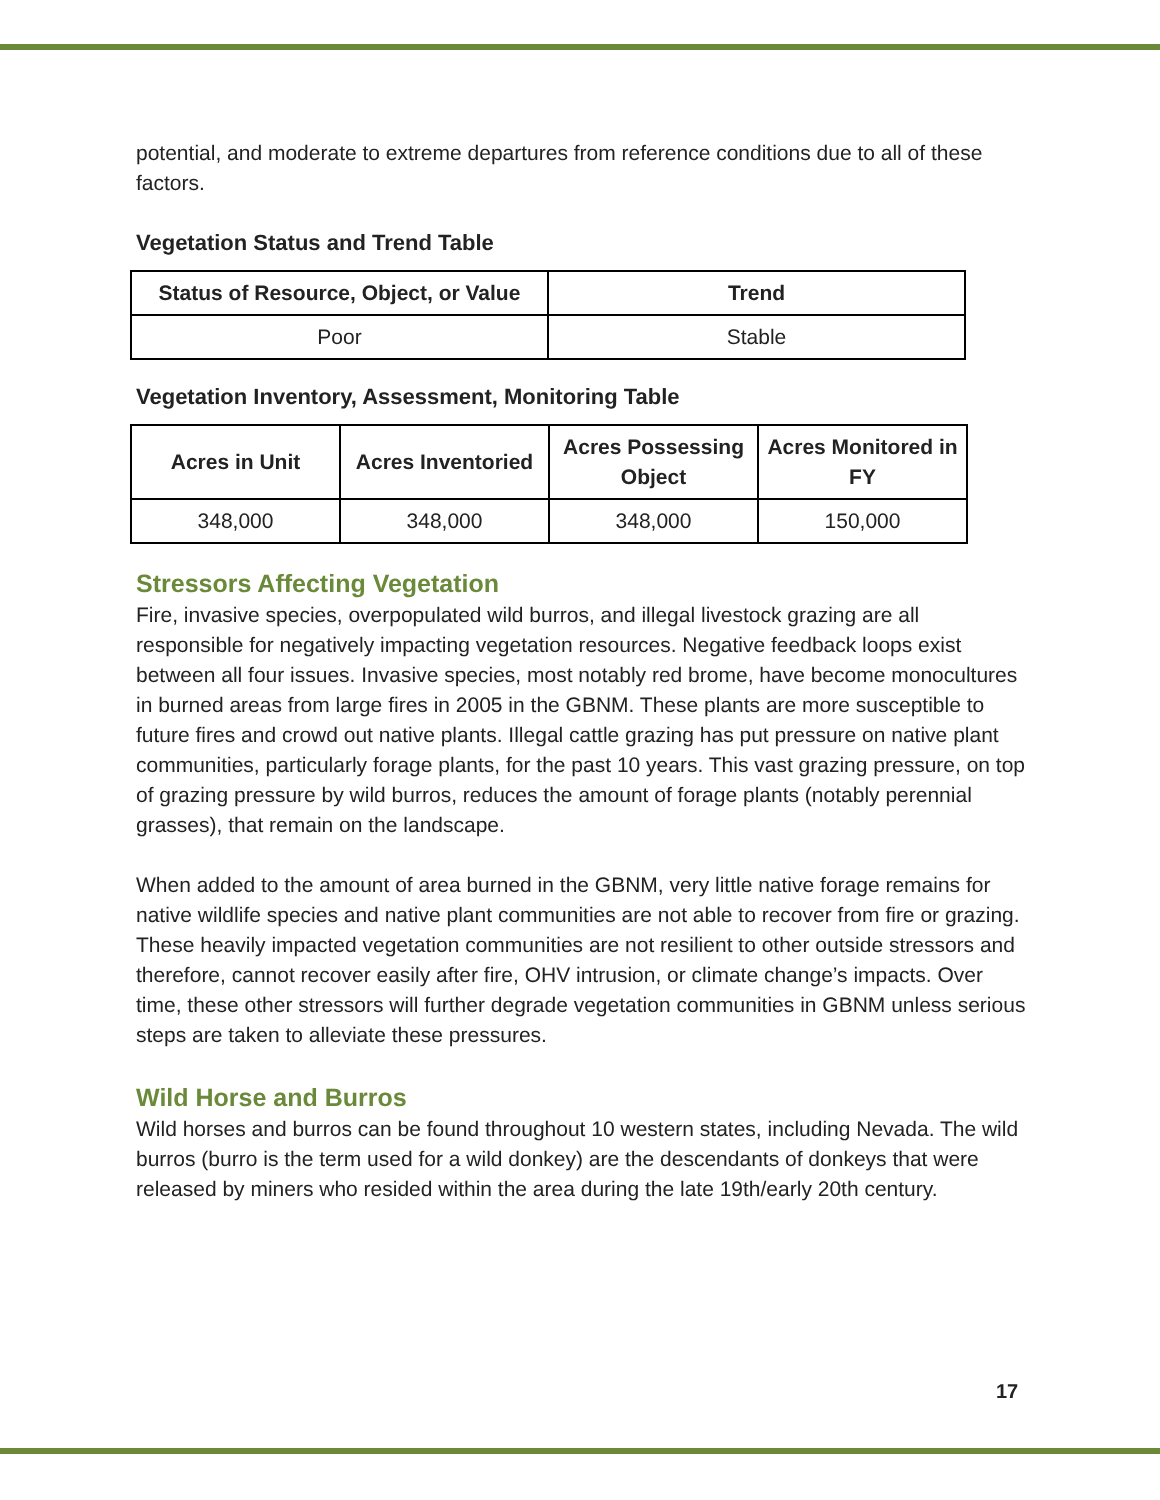potential, and moderate to extreme departures from reference conditions due to all of these factors.
Vegetation Status and Trend Table
| Status of Resource, Object, or Value | Trend |
| --- | --- |
| Poor | Stable |
Vegetation Inventory, Assessment, Monitoring Table
| Acres in Unit | Acres Inventoried | Acres Possessing Object | Acres Monitored in FY |
| --- | --- | --- | --- |
| 348,000 | 348,000 | 348,000 | 150,000 |
Stressors Affecting Vegetation
Fire, invasive species, overpopulated wild burros, and illegal livestock grazing are all responsible for negatively impacting vegetation resources. Negative feedback loops exist between all four issues. Invasive species, most notably red brome, have become monocultures in burned areas from large fires in 2005 in the GBNM. These plants are more susceptible to future fires and crowd out native plants. Illegal cattle grazing has put pressure on native plant communities, particularly forage plants, for the past 10 years. This vast grazing pressure, on top of grazing pressure by wild burros, reduces the amount of forage plants (notably perennial grasses), that remain on the landscape.
When added to the amount of area burned in the GBNM, very little native forage remains for native wildlife species and native plant communities are not able to recover from fire or grazing. These heavily impacted vegetation communities are not resilient to other outside stressors and therefore, cannot recover easily after fire, OHV intrusion, or climate change’s impacts. Over time, these other stressors will further degrade vegetation communities in GBNM unless serious steps are taken to alleviate these pressures.
Wild Horse and Burros
Wild horses and burros can be found throughout 10 western states, including Nevada. The wild burros (burro is the term used for a wild donkey) are the descendants of donkeys that were released by miners who resided within the area during the late 19th/early 20th century.
17